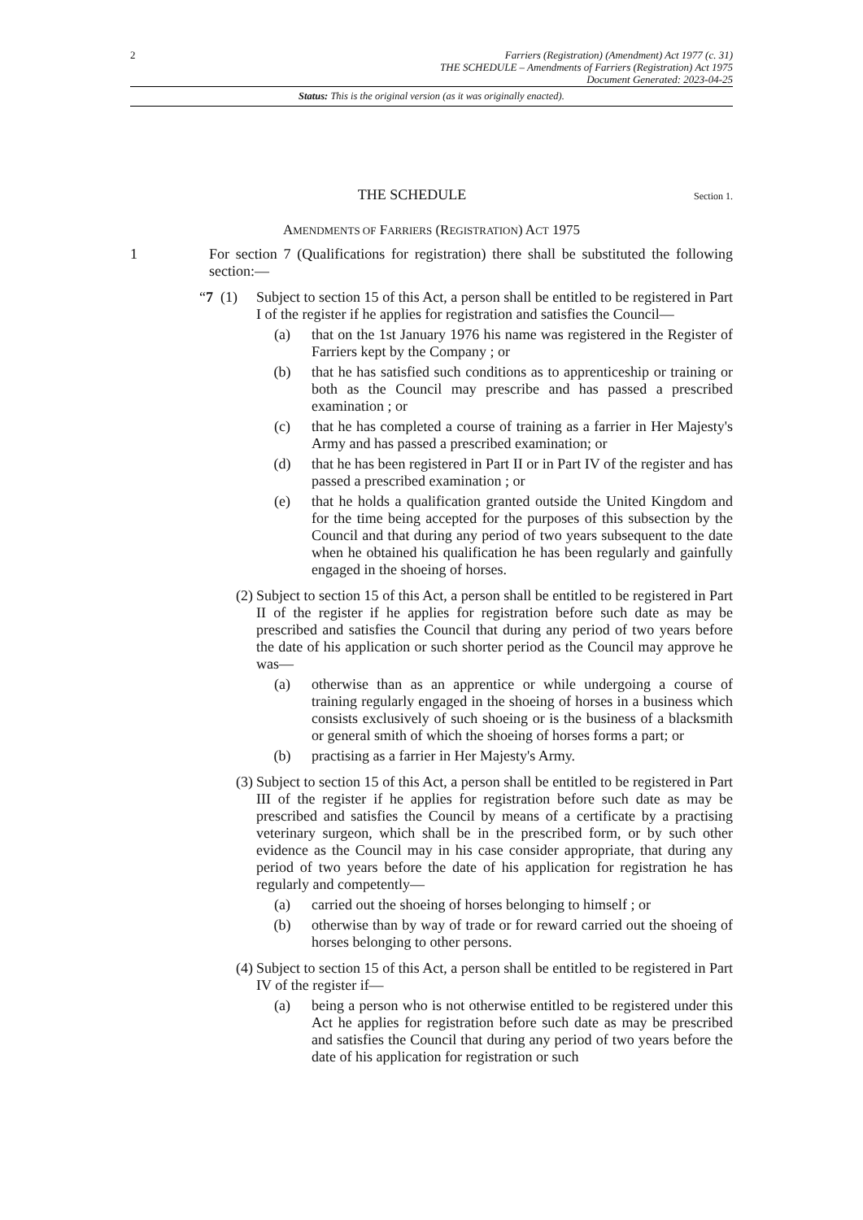2 Farriers (Registration) (Amendment) Act 1977 (c. 31)
THE SCHEDULE – Amendments of Farriers (Registration) Act 1975
Document Generated: 2023-04-25
Status: This is the original version (as it was originally enacted).
THE SCHEDULE
Section 1.
AMENDMENTS OF FARRIERS (REGISTRATION) ACT 1975
1 For section 7 (Qualifications for registration) there shall be substituted the following section:—
“7 (1)
Subject to section 15 of this Act, a person shall be entitled to be registered in Part I of the register if he applies for registration and satisfies the Council—
(a) that on the 1st January 1976 his name was registered in the Register of Farriers kept by the Company ; or
(b) that he has satisfied such conditions as to apprenticeship or training or both as the Council may prescribe and has passed a prescribed examination ; or
(c) that he has completed a course of training as a farrier in Her Majesty's Army and has passed a prescribed examination; or
(d) that he has been registered in Part II or in Part IV of the register and has passed a prescribed examination ; or
(e) that he holds a qualification granted outside the United Kingdom and for the time being accepted for the purposes of this subsection by the Council and that during any period of two years subsequent to the date when he obtained his qualification he has been regularly and gainfully engaged in the shoeing of horses.
(2) Subject to section 15 of this Act, a person shall be entitled to be registered in Part II of the register if he applies for registration before such date as may be prescribed and satisfies the Council that during any period of two years before the date of his application or such shorter period as the Council may approve he was—
(a) otherwise than as an apprentice or while undergoing a course of training regularly engaged in the shoeing of horses in a business which consists exclusively of such shoeing or is the business of a blacksmith or general smith of which the shoeing of horses forms a part; or
(b) practising as a farrier in Her Majesty's Army.
(3) Subject to section 15 of this Act, a person shall be entitled to be registered in Part III of the register if he applies for registration before such date as may be prescribed and satisfies the Council by means of a certificate by a practising veterinary surgeon, which shall be in the prescribed form, or by such other evidence as the Council may in his case consider appropriate, that during any period of two years before the date of his application for registration he has regularly and competently—
(a) carried out the shoeing of horses belonging to himself ; or
(b) otherwise than by way of trade or for reward carried out the shoeing of horses belonging to other persons.
(4) Subject to section 15 of this Act, a person shall be entitled to be registered in Part IV of the register if—
(a) being a person who is not otherwise entitled to be registered under this Act he applies for registration before such date as may be prescribed and satisfies the Council that during any period of two years before the date of his application for registration or such